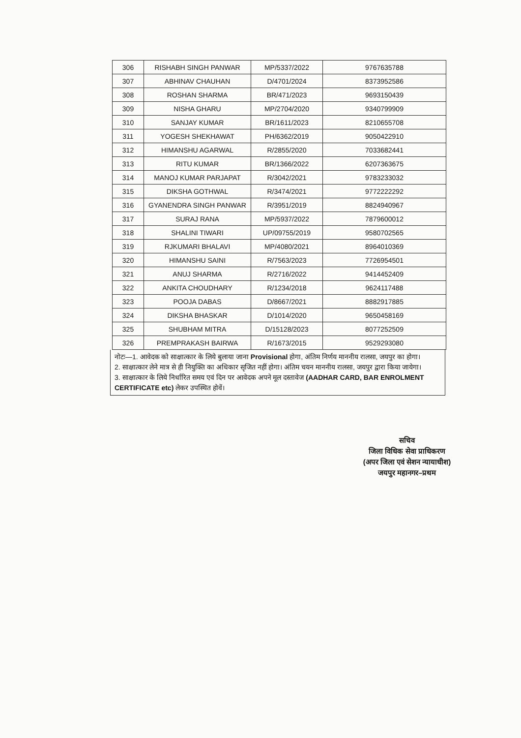| 306 | RISHABH SINGH PANWAR | MP/5337/2022 | 9767635788 |
| 307 | ABHINAV CHAUHAN | D/4701/2024 | 8373952586 |
| 308 | ROSHAN SHARMA | BR/471/2023 | 9693150439 |
| 309 | NISHA GHARU | MP/2704/2020 | 9340799909 |
| 310 | SANJAY KUMAR | BR/1611/2023 | 8210655708 |
| 311 | YOGESH SHEKHAWAT | PH/6362/2019 | 9050422910 |
| 312 | HIMANSHU AGARWAL | R/2855/2020 | 7033682441 |
| 313 | RITU KUMAR | BR/1366/2022 | 6207363675 |
| 314 | MANOJ KUMAR PARJAPAT | R/3042/2021 | 9783233032 |
| 315 | DIKSHA GOTHWAL | R/3474/2021 | 9772222292 |
| 316 | GYANENDRA SINGH PANWAR | R/3951/2019 | 8824940967 |
| 317 | SURAJ RANA | MP/5937/2022 | 7879600012 |
| 318 | SHALINI TIWARI | UP/09755/2019 | 9580702565 |
| 319 | RJKUMARI BHALAVI | MP/4080/2021 | 8964010369 |
| 320 | HIMANSHU SAINI | R/7563/2023 | 7726954501 |
| 321 | ANUJ SHARMA | R/2716/2022 | 9414452409 |
| 322 | ANKITA CHOUDHARY | R/1234/2018 | 9624117488 |
| 323 | POOJA DABAS | D/8667/2021 | 8882917885 |
| 324 | DIKSHA BHASKAR | D/1014/2020 | 9650458169 |
| 325 | SHUBHAM MITRA | D/15128/2023 | 8077252509 |
| 326 | PREMPRAKASH BAIRWA | R/1673/2015 | 9529293080 |
नोटः—1. आवेदक को साक्षात्कार के लिये बुलाया जाना Provisional होगा, अंतिम निर्णय माननीय रालसा, जयपुर का होगा।
2. साक्षात्कार लेने मात्र से ही नियुक्ति का अधिकार सृजित नहीं होगा। अंतिम चयन माननीय रालसा, जयपुर द्वारा किया जायेगा।
3. साक्षात्कार के लिये निर्धारित समय एवं दिन पर आवेदक अपने मूल दस्तावेज (AADHAR CARD, BAR ENROLMENT CERTIFICATE etc) लेकर उपस्थित होवें।
सचिव
जिला विधिक सेवा प्राधिकरण
(अपर जिला एवं सेशन न्यायाधीश)
जयपुर महानगर–प्रथम